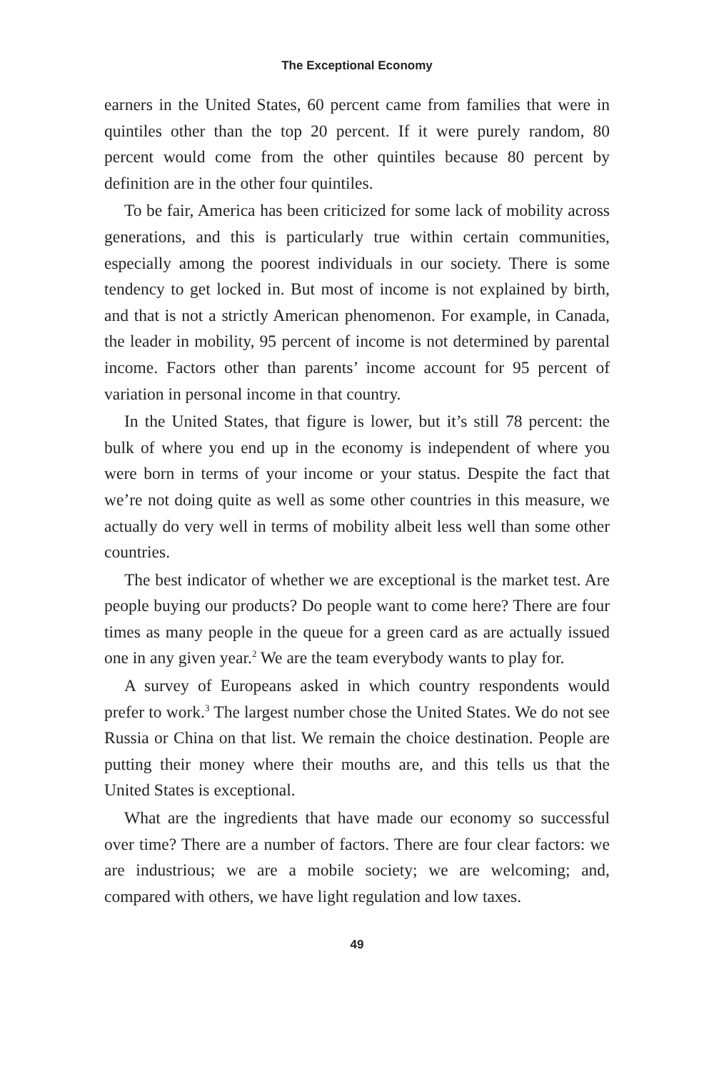The Exceptional Economy
earners in the United States, 60 percent came from families that were in quintiles other than the top 20 percent. If it were purely random, 80 percent would come from the other quintiles because 80 percent by definition are in the other four quintiles.
To be fair, America has been criticized for some lack of mobility across generations, and this is particularly true within certain communities, especially among the poorest individuals in our society. There is some tendency to get locked in. But most of income is not explained by birth, and that is not a strictly American phenomenon. For example, in Canada, the leader in mobility, 95 percent of income is not determined by parental income. Factors other than parents’ income account for 95 percent of variation in personal income in that country.
In the United States, that figure is lower, but it’s still 78 percent: the bulk of where you end up in the economy is independent of where you were born in terms of your income or your status. Despite the fact that we’re not doing quite as well as some other countries in this measure, we actually do very well in terms of mobility albeit less well than some other countries.
The best indicator of whether we are exceptional is the market test. Are people buying our products? Do people want to come here? There are four times as many people in the queue for a green card as are actually issued one in any given year.<sup>2</sup> We are the team everybody wants to play for.
A survey of Europeans asked in which country respondents would prefer to work.<sup>3</sup> The largest number chose the United States. We do not see Russia or China on that list. We remain the choice destination. People are putting their money where their mouths are, and this tells us that the United States is exceptional.
What are the ingredients that have made our economy so successful over time? There are a number of factors. There are four clear factors: we are industrious; we are a mobile society; we are welcoming; and, compared with others, we have light regulation and low taxes.
49